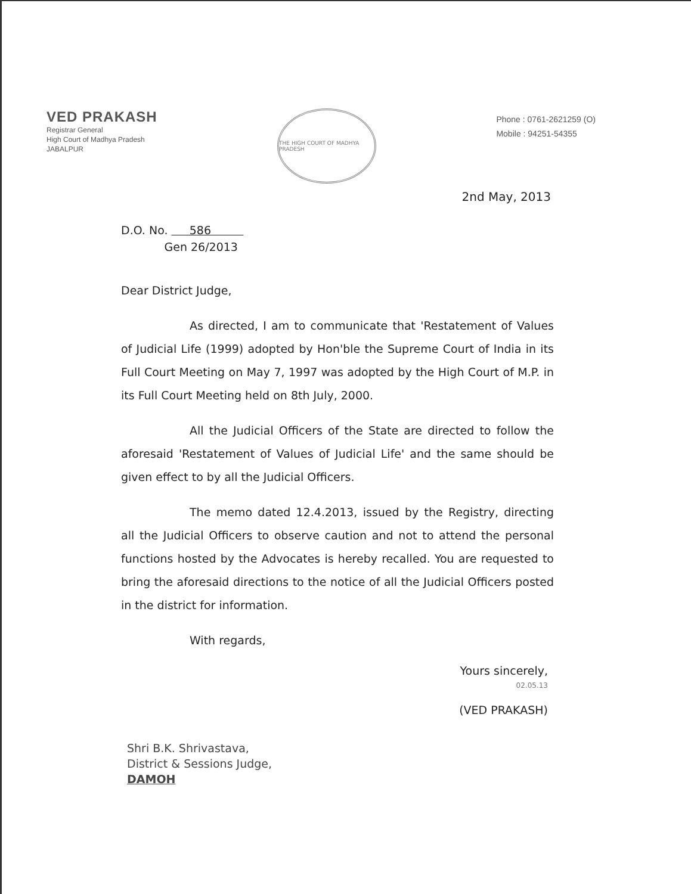VED PRAKASH
Registrar General
High Court of Madhya Pradesh
JABALPUR
THE HIGH COURT OF MADHYA PRADESH
Phone : 0761-2621259 (O)
Mobile : 94251-54355
2nd May, 2013
D.O. No. 586
Gen 26/2013
Dear District Judge,
As directed, I am to communicate that 'Restatement of Values of Judicial Life (1999) adopted by Hon'ble the Supreme Court of India in its Full Court Meeting on May 7, 1997 was adopted by the High Court of M.P. in its Full Court Meeting held on 8th July, 2000.
All the Judicial Officers of the State are directed to follow the aforesaid 'Restatement of Values of Judicial Life' and the same should be given effect to by all the Judicial Officers.
The memo dated 12.4.2013, issued by the Registry, directing all the Judicial Officers to observe caution and not to attend the personal functions hosted by the Advocates is hereby recalled. You are requested to bring the aforesaid directions to the notice of all the Judicial Officers posted in the district for information.
With regards,
Yours sincerely,
02.05.13
(VED PRAKASH)
Shri B.K. Shrivastava,
District & Sessions Judge,
DAMOH